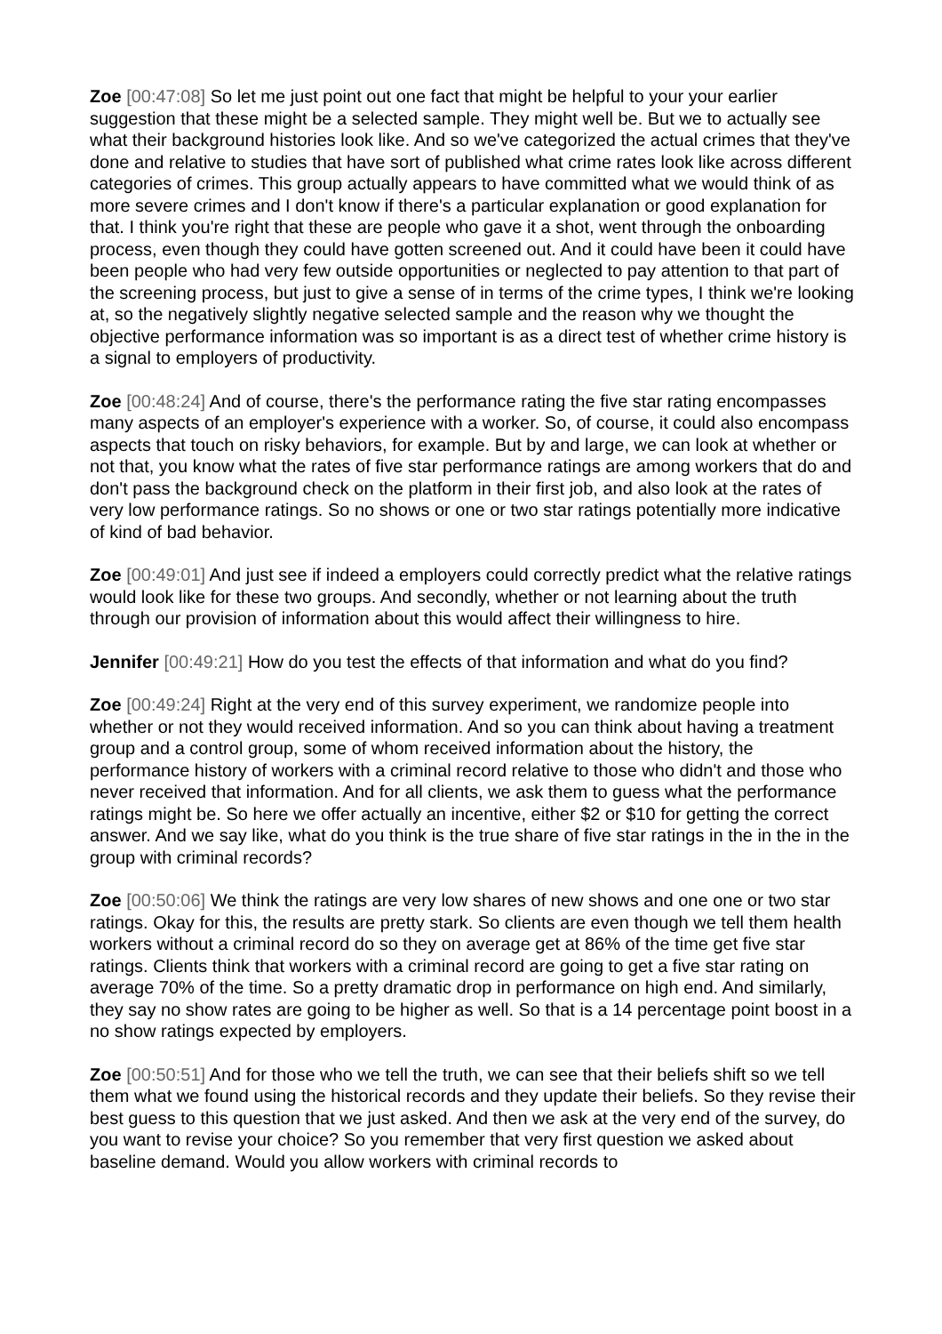Zoe [00:47:08] So let me just point out one fact that might be helpful to your your earlier suggestion that these might be a selected sample. They might well be. But we to actually see what their background histories look like. And so we've categorized the actual crimes that they've done and relative to studies that have sort of published what crime rates look like across different categories of crimes. This group actually appears to have committed what we would think of as more severe crimes and I don't know if there's a particular explanation or good explanation for that. I think you're right that these are people who gave it a shot, went through the onboarding process, even though they could have gotten screened out. And it could have been it could have been people who had very few outside opportunities or neglected to pay attention to that part of the screening process, but just to give a sense of in terms of the crime types, I think we're looking at, so the negatively slightly negative selected sample and the reason why we thought the objective performance information was so important is as a direct test of whether crime history is a signal to employers of productivity.
Zoe [00:48:24] And of course, there's the performance rating the five star rating encompasses many aspects of an employer's experience with a worker. So, of course, it could also encompass aspects that touch on risky behaviors, for example. But by and large, we can look at whether or not that, you know what the rates of five star performance ratings are among workers that do and don't pass the background check on the platform in their first job, and also look at the rates of very low performance ratings. So no shows or one or two star ratings potentially more indicative of kind of bad behavior.
Zoe [00:49:01] And just see if indeed a employers could correctly predict what the relative ratings would look like for these two groups. And secondly, whether or not learning about the truth through our provision of information about this would affect their willingness to hire.
Jennifer [00:49:21] How do you test the effects of that information and what do you find?
Zoe [00:49:24] Right at the very end of this survey experiment, we randomize people into whether or not they would received information. And so you can think about having a treatment group and a control group, some of whom received information about the history, the performance history of workers with a criminal record relative to those who didn't and those who never received that information. And for all clients, we ask them to guess what the performance ratings might be. So here we offer actually an incentive, either $2 or $10 for getting the correct answer. And we say like, what do you think is the true share of five star ratings in the in the in the group with criminal records?
Zoe [00:50:06] We think the ratings are very low shares of new shows and one one or two star ratings. Okay for this, the results are pretty stark. So clients are even though we tell them health workers without a criminal record do so they on average get at 86% of the time get five star ratings. Clients think that workers with a criminal record are going to get a five star rating on average 70% of the time. So a pretty dramatic drop in performance on high end. And similarly, they say no show rates are going to be higher as well. So that is a 14 percentage point boost in a no show ratings expected by employers.
Zoe [00:50:51] And for those who we tell the truth, we can see that their beliefs shift so we tell them what we found using the historical records and they update their beliefs. So they revise their best guess to this question that we just asked. And then we ask at the very end of the survey, do you want to revise your choice? So you remember that very first question we asked about baseline demand. Would you allow workers with criminal records to